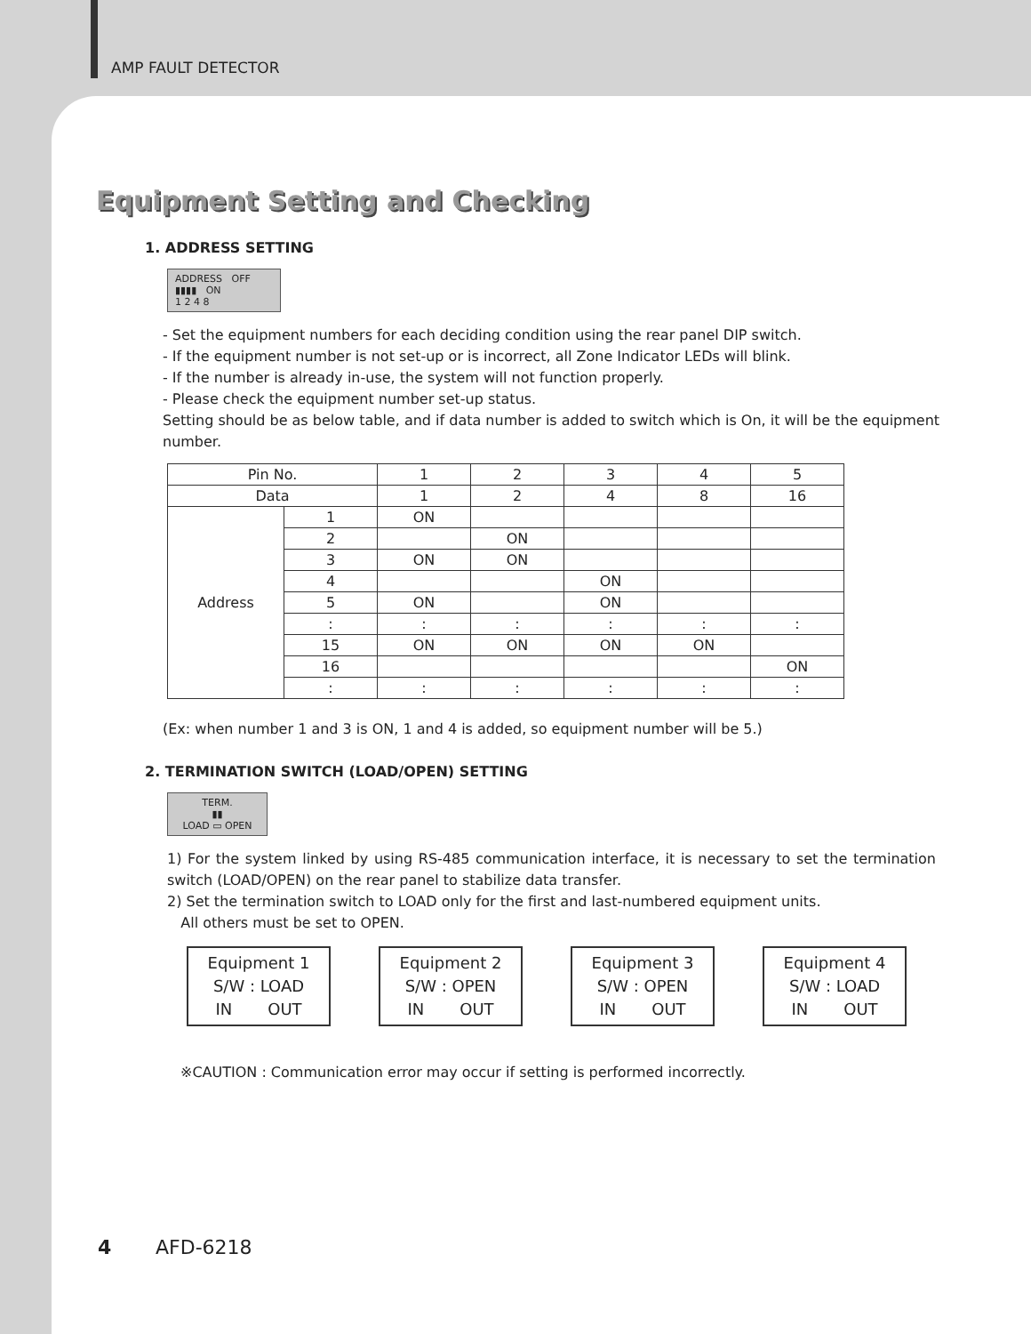AMP FAULT DETECTOR
Equipment Setting and Checking
1. ADDRESS SETTING
ADDRESS OFF
▮▮▮▮ ON
1 2 4 8
- Set the equipment numbers for each deciding condition using the rear panel DIP switch.
- If the equipment number is not set-up or is incorrect, all Zone Indicator LEDs will blink.
- If the number is already in-use, the system will not function properly.
- Please check the equipment number set-up status.
Setting should be as below table, and if data number is added to switch which is On, it will be the equipment number.
| Pin No. | | 1 | 2 | 3 | 4 | 5 |
| Data | | 1 | 2 | 4 | 8 | 16 |
| Address | 1 | ON | | | | |
| | 2 | | ON | | | |
| | 3 | ON | ON | | | |
| | 4 | | | ON | | |
| | 5 | ON | | ON | | |
| | : | : | : | : | : | : |
| | 15 | ON | ON | ON | ON | |
| | 16 | | | | | ON |
| | : | : | : | : | : | : |
(Ex: when number 1 and 3 is ON, 1 and 4 is added, so equipment number will be 5.)
2. TERMINATION SWITCH (LOAD/OPEN) SETTING
TERM.
▮▮
LOAD ▭ OPEN
1) For the system linked by using RS-485 communication interface, it is necessary to set the termination switch (LOAD/OPEN) on the rear panel to stabilize data transfer.
2) Set the termination switch to LOAD only for the first and last-numbered equipment units.
All others must be set to OPEN.
Equipment 1
S/W : LOAD
IN OUT
Equipment 2
S/W : OPEN
IN OUT
Equipment 3
S/W : OPEN
IN OUT
Equipment 4
S/W : LOAD
IN OUT
※CAUTION : Communication error may occur if setting is performed incorrectly.
4 AFD-6218